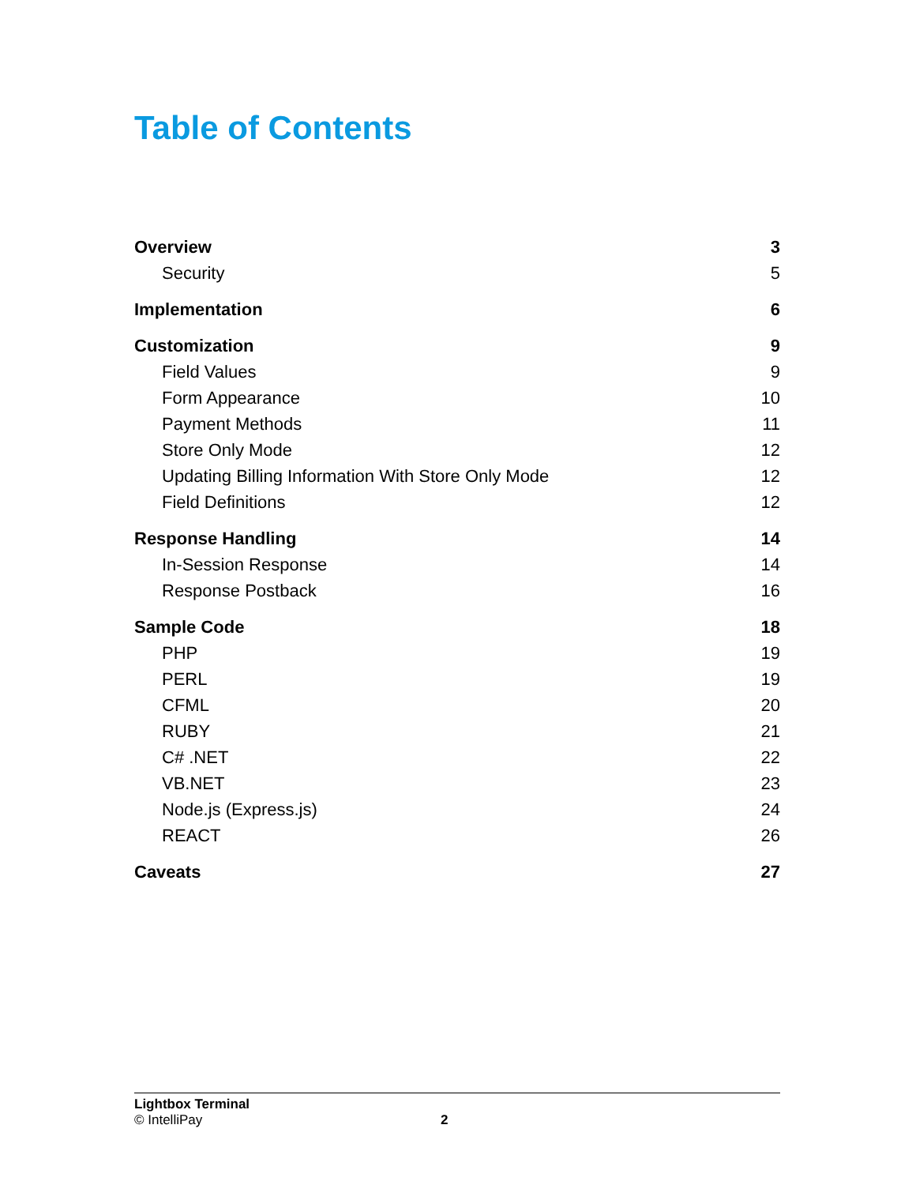Table of Contents
Overview 3
Security 5
Implementation 6
Customization 9
Field Values 9
Form Appearance 10
Payment Methods 11
Store Only Mode 12
Updating Billing Information With Store Only Mode 12
Field Definitions 12
Response Handling 14
In-Session Response 14
Response Postback 16
Sample Code 18
PHP 19
PERL 19
CFML 20
RUBY 21
C# .NET 22
VB.NET 23
Node.js (Express.js) 24
REACT 26
Caveats 27
Lightbox Terminal
© IntelliPay 2